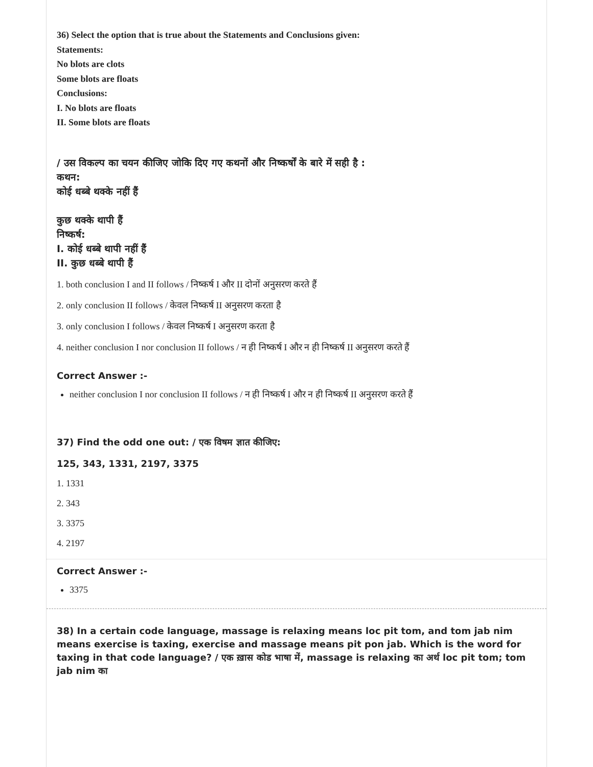36) Select the option that is true about the Statements and Conclusions given:
Statements:
No blots are clots
Some blots are floats
Conclusions:
I. No blots are floats
II. Some blots are floats
/ उस विकल्प का चयन कीजिए जोकि दिए गए कथनों और निष्कर्षों के बारे में सही है :
कथन:
कोई धब्बे थक्के नहीं हैं
कुछ थक्के थापी हैं
निष्कर्ष:
I. कोई धब्बे थापी नहीं हैं
II. कुछ धब्बे थापी हैं
1. both conclusion I and II follows / निष्कर्ष I और II दोनों अनुसरण करते हैं
2. only conclusion II follows / केवल निष्कर्ष II अनुसरण करता है
3. only conclusion I follows / केवल निष्कर्ष I अनुसरण करता है
4. neither conclusion I nor conclusion II follows / न ही निष्कर्ष I और न ही निष्कर्ष II अनुसरण करते हैं
Correct Answer :-
neither conclusion I nor conclusion II follows / न ही निष्कर्ष I और न ही निष्कर्ष II अनुसरण करते हैं
37) Find the odd one out: / एक विषम ज्ञात कीजिए:
125, 343, 1331, 2197, 3375
1. 1331
2. 343
3. 3375
4. 2197
Correct Answer :-
3375
38) In a certain code language, massage is relaxing means loc pit tom, and tom jab nim means exercise is taxing, exercise and massage means pit pon jab. Which is the word for taxing in that code language? / एक ख़ास कोड भाषा में, massage is relaxing का अर्थ loc pit tom; tom jab nim का